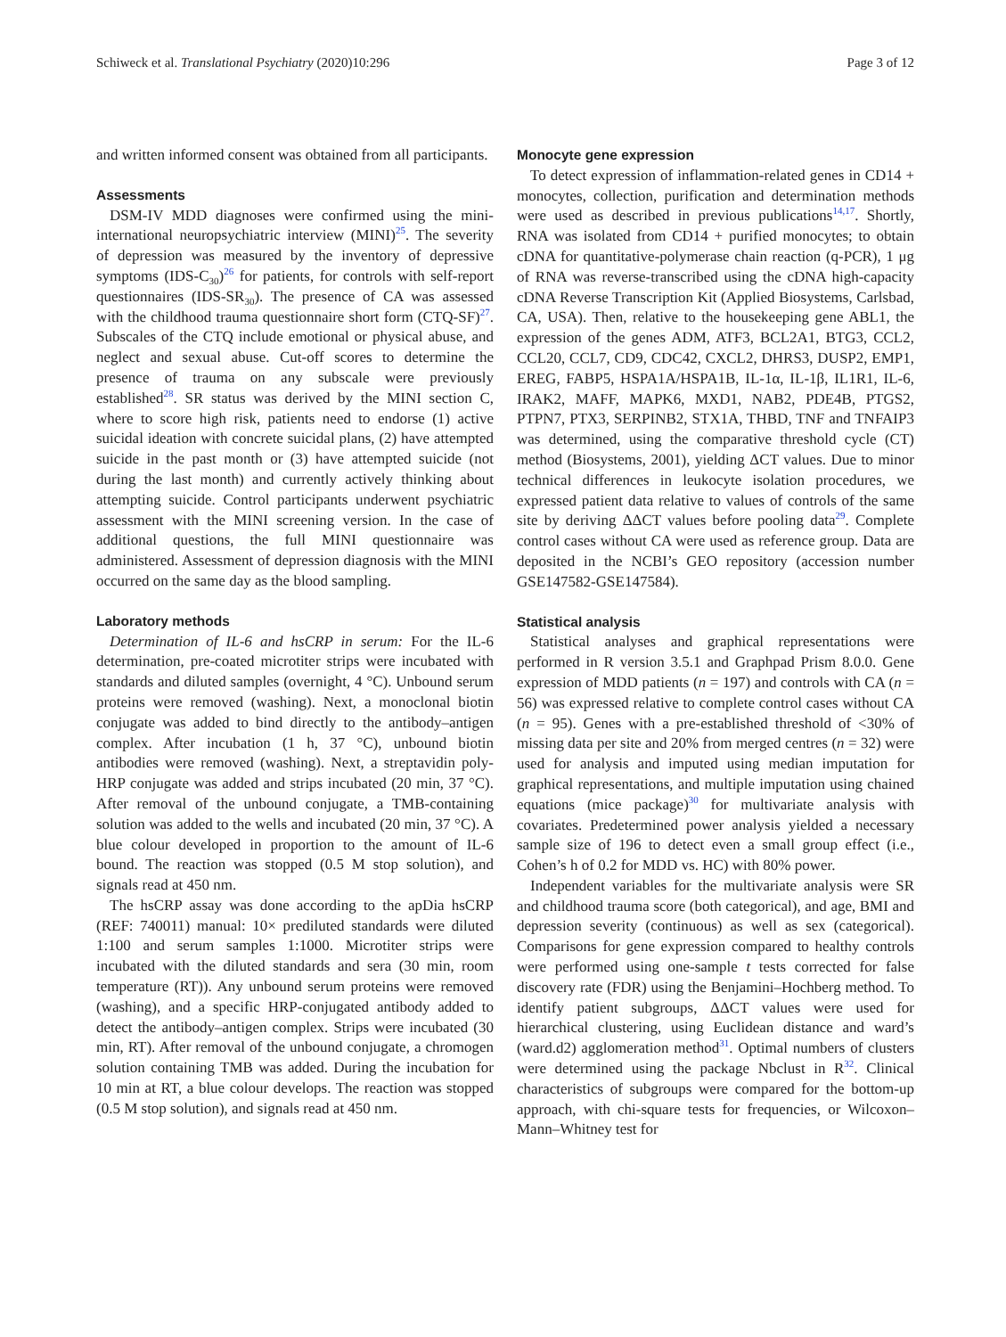Schiweck et al. Translational Psychiatry (2020)10:296 Page 3 of 12
and written informed consent was obtained from all participants.
Assessments
DSM-IV MDD diagnoses were confirmed using the mini-international neuropsychiatric interview (MINI)<sup>25</sup>. The severity of depression was measured by the inventory of depressive symptoms (IDS-C<sub>30</sub>)<sup>26</sup> for patients, for controls with self-report questionnaires (IDS-SR<sub>30</sub>). The presence of CA was assessed with the childhood trauma questionnaire short form (CTQ-SF)<sup>27</sup>. Subscales of the CTQ include emotional or physical abuse, and neglect and sexual abuse. Cut-off scores to determine the presence of trauma on any subscale were previously established<sup>28</sup>. SR status was derived by the MINI section C, where to score high risk, patients need to endorse (1) active suicidal ideation with concrete suicidal plans, (2) have attempted suicide in the past month or (3) have attempted suicide (not during the last month) and currently actively thinking about attempting suicide. Control participants underwent psychiatric assessment with the MINI screening version. In the case of additional questions, the full MINI questionnaire was administered. Assessment of depression diagnosis with the MINI occurred on the same day as the blood sampling.
Laboratory methods
Determination of IL-6 and hsCRP in serum: For the IL-6 determination, pre-coated microtiter strips were incubated with standards and diluted samples (overnight, 4 °C). Unbound serum proteins were removed (washing). Next, a monoclonal biotin conjugate was added to bind directly to the antibody–antigen complex. After incubation (1 h, 37 °C), unbound biotin antibodies were removed (washing). Next, a streptavidin poly-HRP conjugate was added and strips incubated (20 min, 37 °C). After removal of the unbound conjugate, a TMB-containing solution was added to the wells and incubated (20 min, 37 °C). A blue colour developed in proportion to the amount of IL-6 bound. The reaction was stopped (0.5 M stop solution), and signals read at 450 nm.
The hsCRP assay was done according to the apDia hsCRP (REF: 740011) manual: 10× prediluted standards were diluted 1:100 and serum samples 1:1000. Microtiter strips were incubated with the diluted standards and sera (30 min, room temperature (RT)). Any unbound serum proteins were removed (washing), and a specific HRP-conjugated antibody added to detect the antibody–antigen complex. Strips were incubated (30 min, RT). After removal of the unbound conjugate, a chromogen solution containing TMB was added. During the incubation for 10 min at RT, a blue colour develops. The reaction was stopped (0.5 M stop solution), and signals read at 450 nm.
Monocyte gene expression
To detect expression of inflammation-related genes in CD14 + monocytes, collection, purification and determination methods were used as described in previous publications<sup>14,17</sup>. Shortly, RNA was isolated from CD14 + purified monocytes; to obtain cDNA for quantitative-polymerase chain reaction (q-PCR), 1 μg of RNA was reverse-transcribed using the cDNA high-capacity cDNA Reverse Transcription Kit (Applied Biosystems, Carlsbad, CA, USA). Then, relative to the housekeeping gene ABL1, the expression of the genes ADM, ATF3, BCL2A1, BTG3, CCL2, CCL20, CCL7, CD9, CDC42, CXCL2, DHRS3, DUSP2, EMP1, EREG, FABP5, HSPA1A/HSPA1B, IL-1α, IL-1β, IL1R1, IL-6, IRAK2, MAFF, MAPK6, MXD1, NAB2, PDE4B, PTGS2, PTPN7, PTX3, SERPINB2, STX1A, THBD, TNF and TNFAIP3 was determined, using the comparative threshold cycle (CT) method (Biosystems, 2001), yielding ΔCT values. Due to minor technical differences in leukocyte isolation procedures, we expressed patient data relative to values of controls of the same site by deriving ΔΔCT values before pooling data<sup>29</sup>. Complete control cases without CA were used as reference group. Data are deposited in the NCBI’s GEO repository (accession number GSE147582-GSE147584).
Statistical analysis
Statistical analyses and graphical representations were performed in R version 3.5.1 and Graphpad Prism 8.0.0. Gene expression of MDD patients (n = 197) and controls with CA (n = 56) was expressed relative to complete control cases without CA (n = 95). Genes with a pre-established threshold of <30% of missing data per site and 20% from merged centres (n = 32) were used for analysis and imputed using median imputation for graphical representations, and multiple imputation using chained equations (mice package)<sup>30</sup> for multivariate analysis with covariates. Predetermined power analysis yielded a necessary sample size of 196 to detect even a small group effect (i.e., Cohen’s h of 0.2 for MDD vs. HC) with 80% power.
Independent variables for the multivariate analysis were SR and childhood trauma score (both categorical), and age, BMI and depression severity (continuous) as well as sex (categorical). Comparisons for gene expression compared to healthy controls were performed using one-sample t tests corrected for false discovery rate (FDR) using the Benjamini–Hochberg method. To identify patient subgroups, ΔΔCT values were used for hierarchical clustering, using Euclidean distance and ward’s (ward.d2) agglomeration method<sup>31</sup>. Optimal numbers of clusters were determined using the package Nbclust in R<sup>32</sup>. Clinical characteristics of subgroups were compared for the bottom-up approach, with chi-square tests for frequencies, or Wilcoxon–Mann–Whitney test for